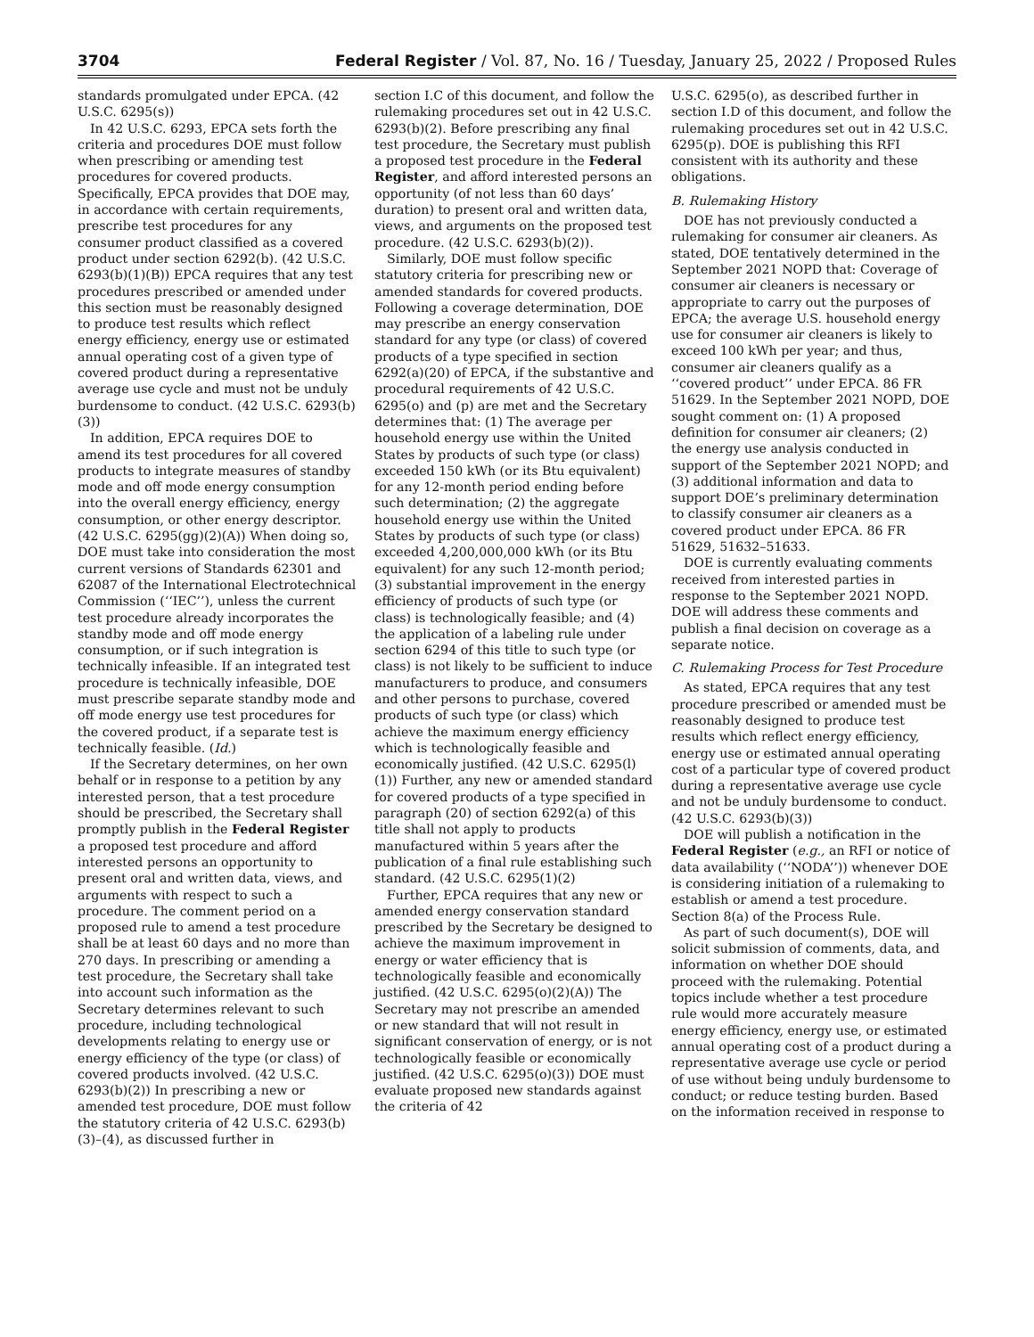3704 Federal Register / Vol. 87, No. 16 / Tuesday, January 25, 2022 / Proposed Rules
standards promulgated under EPCA. (42 U.S.C. 6295(s))
In 42 U.S.C. 6293, EPCA sets forth the criteria and procedures DOE must follow when prescribing or amending test procedures for covered products. Specifically, EPCA provides that DOE may, in accordance with certain requirements, prescribe test procedures for any consumer product classified as a covered product under section 6292(b). (42 U.S.C. 6293(b)(1)(B)) EPCA requires that any test procedures prescribed or amended under this section must be reasonably designed to produce test results which reflect energy efficiency, energy use or estimated annual operating cost of a given type of covered product during a representative average use cycle and must not be unduly burdensome to conduct. (42 U.S.C. 6293(b)(3))
In addition, EPCA requires DOE to amend its test procedures for all covered products to integrate measures of standby mode and off mode energy consumption into the overall energy efficiency, energy consumption, or other energy descriptor. (42 U.S.C. 6295(gg)(2)(A)) When doing so, DOE must take into consideration the most current versions of Standards 62301 and 62087 of the International Electrotechnical Commission (‘‘IEC’’), unless the current test procedure already incorporates the standby mode and off mode energy consumption, or if such integration is technically infeasible. If an integrated test procedure is technically infeasible, DOE must prescribe separate standby mode and off mode energy use test procedures for the covered product, if a separate test is technically feasible. (Id.)
If the Secretary determines, on her own behalf or in response to a petition by any interested person, that a test procedure should be prescribed, the Secretary shall promptly publish in the Federal Register a proposed test procedure and afford interested persons an opportunity to present oral and written data, views, and arguments with respect to such a procedure. The comment period on a proposed rule to amend a test procedure shall be at least 60 days and no more than 270 days. In prescribing or amending a test procedure, the Secretary shall take into account such information as the Secretary determines relevant to such procedure, including technological developments relating to energy use or energy efficiency of the type (or class) of covered products involved. (42 U.S.C. 6293(b)(2)) In prescribing a new or amended test procedure, DOE must follow the statutory criteria of 42 U.S.C. 6293(b)(3)–(4), as discussed further in
section I.C of this document, and follow the rulemaking procedures set out in 42 U.S.C. 6293(b)(2). Before prescribing any final test procedure, the Secretary must publish a proposed test procedure in the Federal Register, and afford interested persons an opportunity (of not less than 60 days’ duration) to present oral and written data, views, and arguments on the proposed test procedure. (42 U.S.C. 6293(b)(2)).
Similarly, DOE must follow specific statutory criteria for prescribing new or amended standards for covered products. Following a coverage determination, DOE may prescribe an energy conservation standard for any type (or class) of covered products of a type specified in section 6292(a)(20) of EPCA, if the substantive and procedural requirements of 42 U.S.C. 6295(o) and (p) are met and the Secretary determines that: (1) The average per household energy use within the United States by products of such type (or class) exceeded 150 kWh (or its Btu equivalent) for any 12-month period ending before such determination; (2) the aggregate household energy use within the United States by products of such type (or class) exceeded 4,200,000,000 kWh (or its Btu equivalent) for any such 12-month period; (3) substantial improvement in the energy efficiency of products of such type (or class) is technologically feasible; and (4) the application of a labeling rule under section 6294 of this title to such type (or class) is not likely to be sufficient to induce manufacturers to produce, and consumers and other persons to purchase, covered products of such type (or class) which achieve the maximum energy efficiency which is technologically feasible and economically justified. (42 U.S.C. 6295(l)(1)) Further, any new or amended standard for covered products of a type specified in paragraph (20) of section 6292(a) of this title shall not apply to products manufactured within 5 years after the publication of a final rule establishing such standard. (42 U.S.C. 6295(1)(2)
Further, EPCA requires that any new or amended energy conservation standard prescribed by the Secretary be designed to achieve the maximum improvement in energy or water efficiency that is technologically feasible and economically justified. (42 U.S.C. 6295(o)(2)(A)) The Secretary may not prescribe an amended or new standard that will not result in significant conservation of energy, or is not technologically feasible or economically justified. (42 U.S.C. 6295(o)(3)) DOE must evaluate proposed new standards against the criteria of 42
U.S.C. 6295(o), as described further in section I.D of this document, and follow the rulemaking procedures set out in 42 U.S.C. 6295(p). DOE is publishing this RFI consistent with its authority and these obligations.
B. Rulemaking History
DOE has not previously conducted a rulemaking for consumer air cleaners. As stated, DOE tentatively determined in the September 2021 NOPD that: Coverage of consumer air cleaners is necessary or appropriate to carry out the purposes of EPCA; the average U.S. household energy use for consumer air cleaners is likely to exceed 100 kWh per year; and thus, consumer air cleaners qualify as a ‘‘covered product’’ under EPCA. 86 FR 51629. In the September 2021 NOPD, DOE sought comment on: (1) A proposed definition for consumer air cleaners; (2) the energy use analysis conducted in support of the September 2021 NOPD; and (3) additional information and data to support DOE’s preliminary determination to classify consumer air cleaners as a covered product under EPCA. 86 FR 51629, 51632–51633.
DOE is currently evaluating comments received from interested parties in response to the September 2021 NOPD. DOE will address these comments and publish a final decision on coverage as a separate notice.
C. Rulemaking Process for Test Procedure
As stated, EPCA requires that any test procedure prescribed or amended must be reasonably designed to produce test results which reflect energy efficiency, energy use or estimated annual operating cost of a particular type of covered product during a representative average use cycle and not be unduly burdensome to conduct. (42 U.S.C. 6293(b)(3))
DOE will publish a notification in the Federal Register (e.g., an RFI or notice of data availability (‘‘NODA’’)) whenever DOE is considering initiation of a rulemaking to establish or amend a test procedure. Section 8(a) of the Process Rule.
As part of such document(s), DOE will solicit submission of comments, data, and information on whether DOE should proceed with the rulemaking. Potential topics include whether a test procedure rule would more accurately measure energy efficiency, energy use, or estimated annual operating cost of a product during a representative average use cycle or period of use without being unduly burdensome to conduct; or reduce testing burden. Based on the information received in response to